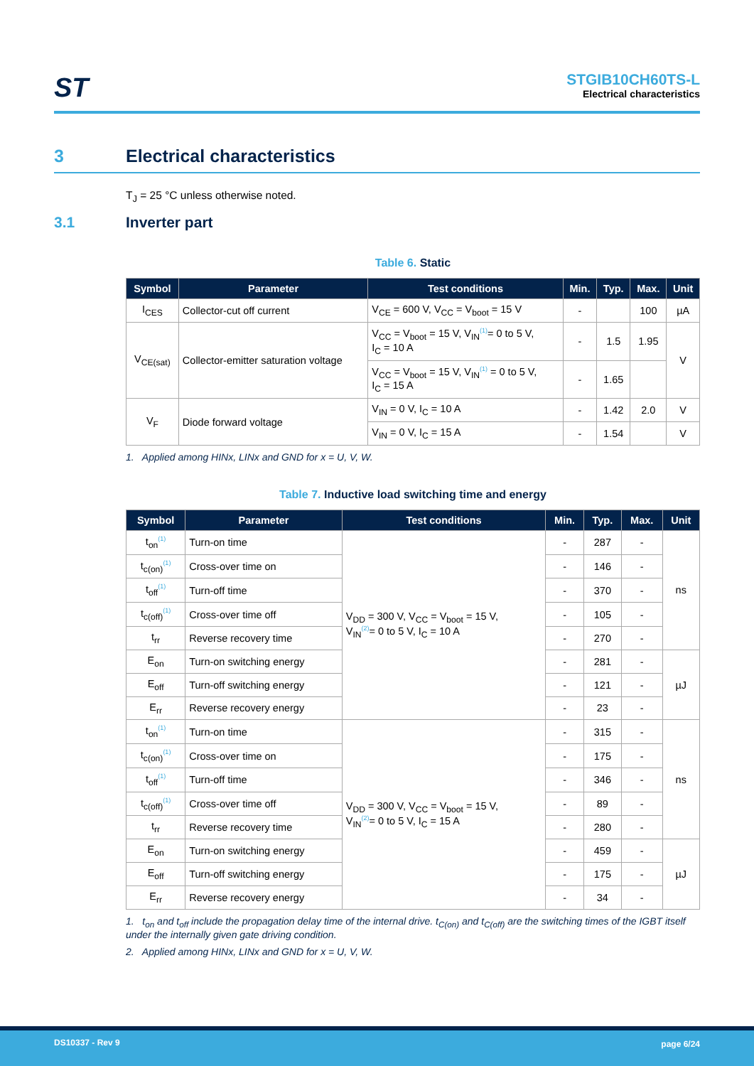ST
STGIB10CH60TS-L
Electrical characteristics
3 Electrical characteristics
T<sub>J</sub> = 25 °C unless otherwise noted.
3.1 Inverter part
Table 6. Static
| Symbol | Parameter | Test conditions | Min. | Typ. | Max. | Unit |
| --- | --- | --- | --- | --- | --- | --- |
| I<sub>CES</sub> | Collector-cut off current | V<sub>CE</sub> = 600 V, V<sub>CC</sub> = V<sub>boot</sub> = 15 V | - | | 100 | µA |
| V<sub>CE(sat)</sub> | Collector-emitter saturation voltage | V<sub>CC</sub> = V<sub>boot</sub> = 15 V, V<sub>IN</sub><sup>(1)</sup>= 0 to 5 V, I<sub>C</sub> = 10 A | - | 1.5 | 1.95 | V |
| | | V<sub>CC</sub> = V<sub>boot</sub> = 15 V, V<sub>IN</sub><sup>(1)</sup> = 0 to 5 V, I<sub>C</sub> = 15 A | - | 1.65 | | |
| V<sub>F</sub> | Diode forward voltage | V<sub>IN</sub> = 0 V, I<sub>C</sub> = 10 A | - | 1.42 | 2.0 | V |
| | | V<sub>IN</sub> = 0 V, I<sub>C</sub> = 15 A | - | 1.54 | | V |
1. Applied among HINx, LINx and GND for x = U, V, W.
Table 7. Inductive load switching time and energy
| Symbol | Parameter | Test conditions | Min. | Typ. | Max. | Unit |
| --- | --- | --- | --- | --- | --- | --- |
| t<sub>on</sub><sup>(1)</sup> | Turn-on time | V<sub>DD</sub> = 300 V, V<sub>CC</sub> = V<sub>boot</sub> = 15 V, V<sub>IN</sub><sup>(2)</sup>= 0 to 5 V, I<sub>C</sub> = 10 A | - | 287 | - | ns |
| t<sub>c(on)</sub><sup>(1)</sup> | Cross-over time on | | - | 146 | - | |
| t<sub>off</sub><sup>(1)</sup> | Turn-off time | | - | 370 | - | |
| t<sub>c(off)</sub><sup>(1)</sup> | Cross-over time off | | - | 105 | - | |
| t<sub>rr</sub> | Reverse recovery time | | - | 270 | - | |
| E<sub>on</sub> | Turn-on switching energy | | - | 281 | - | µJ |
| E<sub>off</sub> | Turn-off switching energy | | - | 121 | - | |
| E<sub>rr</sub> | Reverse recovery energy | | - | 23 | - | |
| t<sub>on</sub><sup>(1)</sup> | Turn-on time | V<sub>DD</sub> = 300 V, V<sub>CC</sub> = V<sub>boot</sub> = 15 V, V<sub>IN</sub><sup>(2)</sup>= 0 to 5 V, I<sub>C</sub> = 15 A | - | 315 | - | ns |
| t<sub>c(on)</sub><sup>(1)</sup> | Cross-over time on | | - | 175 | - | |
| t<sub>off</sub><sup>(1)</sup> | Turn-off time | | - | 346 | - | |
| t<sub>c(off)</sub><sup>(1)</sup> | Cross-over time off | | - | 89 | - | |
| t<sub>rr</sub> | Reverse recovery time | | - | 280 | - | |
| E<sub>on</sub> | Turn-on switching energy | | - | 459 | - | µJ |
| E<sub>off</sub> | Turn-off switching energy | | - | 175 | - | |
| E<sub>rr</sub> | Reverse recovery energy | | - | 34 | - | |
1. t<sub>on</sub> and t<sub>off</sub> include the propagation delay time of the internal drive. t<sub>C(on)</sub> and t<sub>C(off)</sub> are the switching times of the IGBT itself under the internally given gate driving condition.
2. Applied among HINx, LINx and GND for x = U, V, W.
DS10337 - Rev 9 page 6/24